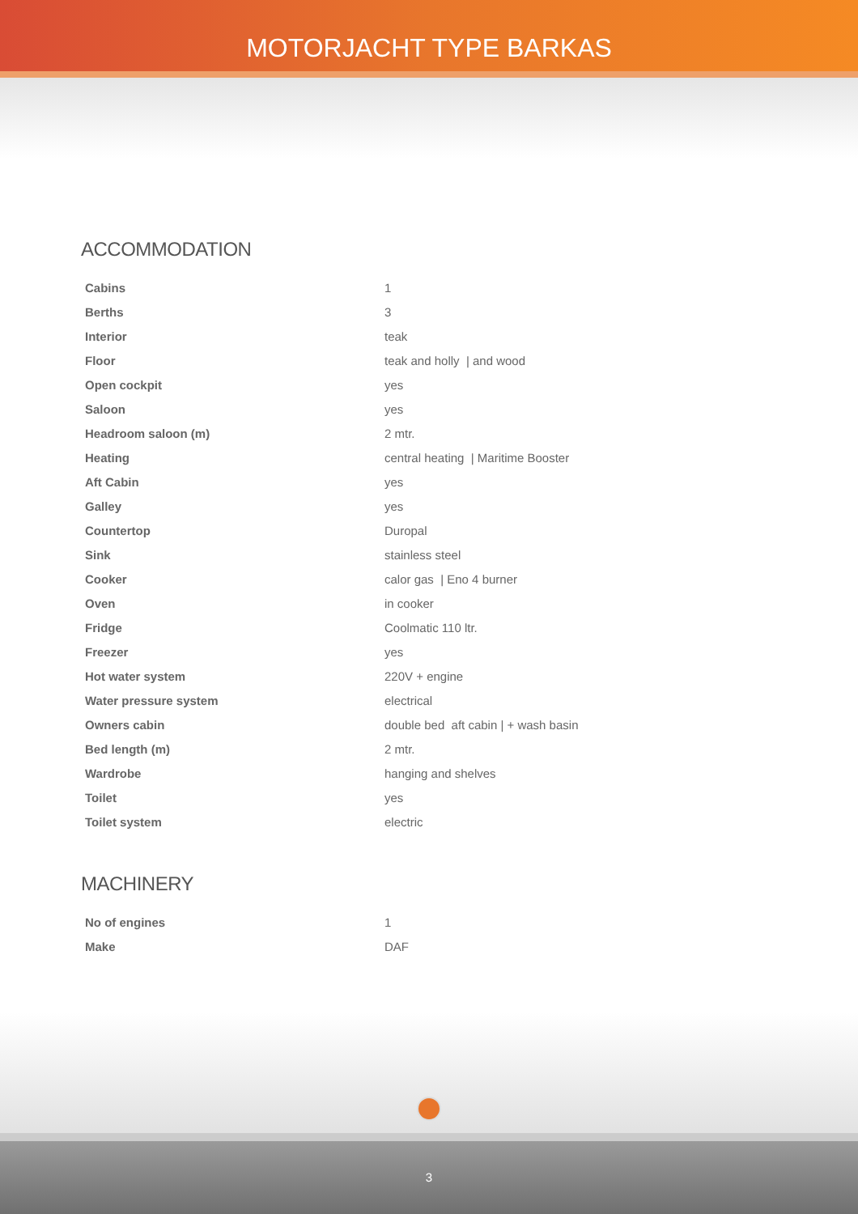MOTORJACHT TYPE BARKAS
ACCOMMODATION
| Cabins | 1 |
| Berths | 3 |
| Interior | teak |
| Floor | teak and holly / and wood |
| Open cockpit | yes |
| Saloon | yes |
| Headroom saloon (m) | 2 mtr. |
| Heating | central heating / Maritime Booster |
| Aft Cabin | yes |
| Galley | yes |
| Countertop | Duropal |
| Sink | stainless steel |
| Cooker | calor gas / Eno 4 burner |
| Oven | in cooker |
| Fridge | Coolmatic 110 ltr. |
| Freezer | yes |
| Hot water system | 220V + engine |
| Water pressure system | electrical |
| Owners cabin | double bed aft cabin / + wash basin |
| Bed length (m) | 2 mtr. |
| Wardrobe | hanging and shelves |
| Toilet | yes |
| Toilet system | electric |
MACHINERY
| No of engines | 1 |
| Make | DAF |
3